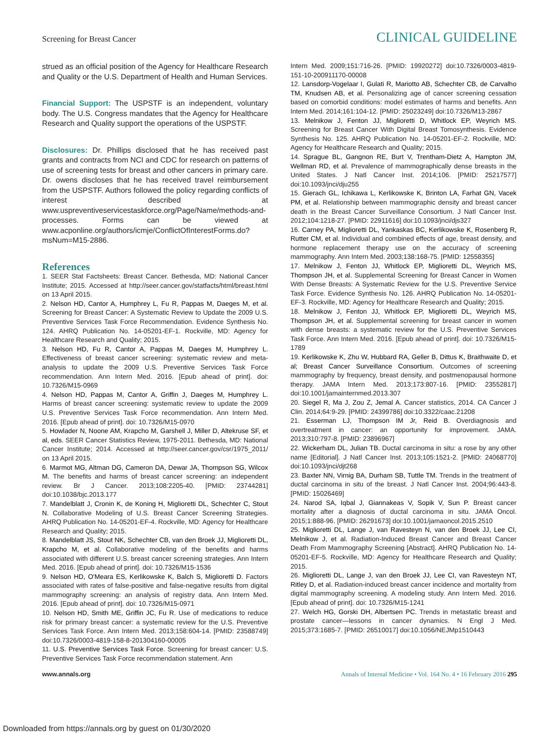Screening for Breast Cancer CLINICAL GUIDELINE
strued as an official position of the Agency for Healthcare Research and Quality or the U.S. Department of Health and Human Services.
Financial Support: The USPSTF is an independent, voluntary body. The U.S. Congress mandates that the Agency for Healthcare Research and Quality support the operations of the USPSTF.
Disclosures: Dr. Phillips disclosed that he has received past grants and contracts from NCI and CDC for research on patterns of use of screening tests for breast and other cancers in primary care. Dr. owens discloses that he has received travel reimbursement from the USPSTF. Authors followed the policy regarding conflicts of interest described at www.uspreventiveservicestaskforce.org/Page/Name/methods-and-processes. Forms can be viewed at www.acponline.org/authors/icmje/ConflictOfInterestForms.do?msNum=M15-2886.
References
1. SEER Stat Factsheets: Breast Cancer. Bethesda, MD: National Cancer Institute; 2015. Accessed at http://seer.cancer.gov/statfacts/html/breast.html on 13 April 2015.
2. Nelson HD, Cantor A, Humphrey L, Fu R, Pappas M, Daeges M, et al. Screening for Breast Cancer: A Systematic Review to Update the 2009 U.S. Preventive Services Task Force Recommendation. Evidence Synthesis No. 124. AHRQ Publication No. 14-05201-EF-1. Rockville, MD: Agency for Healthcare Research and Quality; 2015.
3. Nelson HD, Fu R, Cantor A, Pappas M, Daeges M, Humphrey L. Effectiveness of breast cancer screening: systematic review and meta-analysis to update the 2009 U.S. Preventive Services Task Force recommendation. Ann Intern Med. 2016. [Epub ahead of print]. doi: 10.7326/M15-0969
4. Nelson HD, Pappas M, Cantor A, Griffin J, Daeges M, Humphrey L. Harms of breast cancer screening: systematic review to update the 2009 U.S. Preventive Services Task Force recommendation. Ann Intern Med. 2016. [Epub ahead of print]. doi: 10.7326/M15-0970
5. Howlader N, Noone AM, Krapcho M, Garshell J, Miller D, Altekruse SF, et al, eds. SEER Cancer Statistics Review, 1975-2011. Bethesda, MD: National Cancer Institute; 2014. Accessed at http://seer.cancer.gov/csr/1975_2011/ on 13 April 2015.
6. Marmot MG, Altman DG, Cameron DA, Dewar JA, Thompson SG, Wilcox M. The benefits and harms of breast cancer screening: an independent review. Br J Cancer. 2013;108:2205-40. [PMID: 23744281] doi:10.1038/bjc.2013.177
7. Mandelblatt J, Cronin K, de Koning H, Miglioretti DL, Schechter C, Stout N. Collaborative Modeling of U.S. Breast Cancer Screening Strategies. AHRQ Publication No. 14-05201-EF-4. Rockville, MD: Agency for Healthcare Research and Quality; 2015.
8. Mandelblatt JS, Stout NK, Schechter CB, van den Broek JJ, Miglioretti DL, Krapcho M, et al. Collaborative modeling of the benefits and harms associated with different U.S. breast cancer screening strategies. Ann Intern Med. 2016. [Epub ahead of print]. doi: 10.7326/M15-1536
9. Nelson HD, O'Meara ES, Kerlikowske K, Balch S, Miglioretti D. Factors associated with rates of false-positive and false-negative results from digital mammography screening: an analysis of registry data. Ann Intern Med. 2016. [Epub ahead of print]. doi: 10.7326/M15-0971
10. Nelson HD, Smith ME, Griffin JC, Fu R. Use of medications to reduce risk for primary breast cancer: a systematic review for the U.S. Preventive Services Task Force. Ann Intern Med. 2013;158:604-14. [PMID: 23588749] doi:10.7326/0003-4819-158-8-201304160-00005
11. U.S. Preventive Services Task Force. Screening for breast cancer: U.S. Preventive Services Task Force recommendation statement. Ann
Intern Med. 2009;151:716-26. [PMID: 19920272] doi:10.7326/0003-4819-151-10-200911170-00008
12. Lansdorp-Vogelaar I, Gulati R, Mariotto AB, Schechter CB, de Carvalho TM, Knudsen AB, et al. Personalizing age of cancer screening cessation based on comorbid conditions: model estimates of harms and benefits. Ann Intern Med. 2014;161:104-12. [PMID: 25023249] doi:10.7326/M13-2867
13. Melnikow J, Fenton JJ, Miglioretti D, Whitlock EP, Weyrich MS. Screening for Breast Cancer With Digital Breast Tomosynthesis. Evidence Synthesis No. 125. AHRQ Publication No. 14-05201-EF-2. Rockville, MD: Agency for Healthcare Research and Quality; 2015.
14. Sprague BL, Gangnon RE, Burt V, Trentham-Dietz A, Hampton JM, Wellman RD, et al. Prevalence of mammographically dense breasts in the United States. J Natl Cancer Inst. 2014;106. [PMID: 25217577] doi:10.1093/jnci/dju255
15. Gierach GL, Ichikawa L, Kerlikowske K, Brinton LA, Farhat GN, Vacek PM, et al. Relationship between mammographic density and breast cancer death in the Breast Cancer Surveillance Consortium. J Natl Cancer Inst. 2012;104:1218-27. [PMID: 22911616] doi:10.1093/jnci/djs327
16. Carney PA, Miglioretti DL, Yankaskas BC, Kerlikowske K, Rosenberg R, Rutter CM, et al. Individual and combined effects of age, breast density, and hormone replacement therapy use on the accuracy of screening mammography. Ann Intern Med. 2003;138:168-75. [PMID: 12558355]
17. Melnikow J, Fenton JJ, Whitlock EP, Miglioretti DL, Weyrich MS, Thompson JH, et al. Supplemental Screening for Breast Cancer in Women With Dense Breasts: A Systematic Review for the U.S. Preventive Service Task Force. Evidence Synthesis No. 126. AHRQ Publication No. 14-05201-EF-3. Rockville, MD: Agency for Healthcare Research and Quality; 2015.
18. Melnikow J, Fenton JJ, Whitlock EP, Miglioretti DL, Weyrich MS, Thompson JH, et al. Supplemental screening for breast cancer in women with dense breasts: a systematic review for the U.S. Preventive Services Task Force. Ann Intern Med. 2016. [Epub ahead of print]. doi: 10.7326/M15-1789
19. Kerlikowske K, Zhu W, Hubbard RA, Geller B, Dittus K, Braithwaite D, et al; Breast Cancer Surveillance Consortium. Outcomes of screening mammography by frequency, breast density, and postmenopausal hormone therapy. JAMA Intern Med. 2013;173:807-16. [PMID: 23552817] doi:10.1001/jamainternmed.2013.307
20. Siegel R, Ma J, Zou Z, Jemal A. Cancer statistics, 2014. CA Cancer J Clin. 2014;64:9-29. [PMID: 24399786] doi:10.3322/caac.21208
21. Esserman LJ, Thompson IM Jr, Reid B. Overdiagnosis and overtreatment in cancer: an opportunity for improvement. JAMA. 2013;310:797-8. [PMID: 23896967]
22. Wickerham DL, Julian TB. Ductal carcinoma in situ: a rose by any other name [Editorial]. J Natl Cancer Inst. 2013;105:1521-2. [PMID: 24068770] doi:10.1093/jnci/djt268
23. Baxter NN, Virnig BA, Durham SB, Tuttle TM. Trends in the treatment of ductal carcinoma in situ of the breast. J Natl Cancer Inst. 2004;96:443-8. [PMID: 15026469]
24. Narod SA, Iqbal J, Giannakeas V, Sopik V, Sun P. Breast cancer mortality after a diagnosis of ductal carcinoma in situ. JAMA Oncol. 2015;1:888-96. [PMID: 26291673] doi:10.1001/jamaoncol.2015.2510
25. Miglioretti DL, Lange J, van Ravesteyn N, van den Broek JJ, Lee CI, Melnikow J, et al. Radiation-Induced Breast Cancer and Breast Cancer Death From Mammography Screening [Abstract]. AHRQ Publication No. 14-05201-EF-5. Rockville, MD: Agency for Healthcare Research and Quality; 2015.
26. Miglioretti DL, Lange J, van den Broek JJ, Lee CI, van Ravesteyn NT, Ritley D, et al. Radiation-induced breast cancer incidence and mortality from digital mammography screening. A modeling study. Ann Intern Med. 2016. [Epub ahead of print]. doi: 10.7326/M15-1241
27. Welch HG, Gorski DH, Albertsen PC. Trends in metastatic breast and prostate cancer—lessons in cancer dynamics. N Engl J Med. 2015;373:1685-7. [PMID: 26510017] doi:10.1056/NEJMp1510443
www.annals.org Annals of Internal Medicine • Vol. 164 No. 4 • 16 February 2016 295
Downloaded from https://annals.org by guest on 01/30/2020